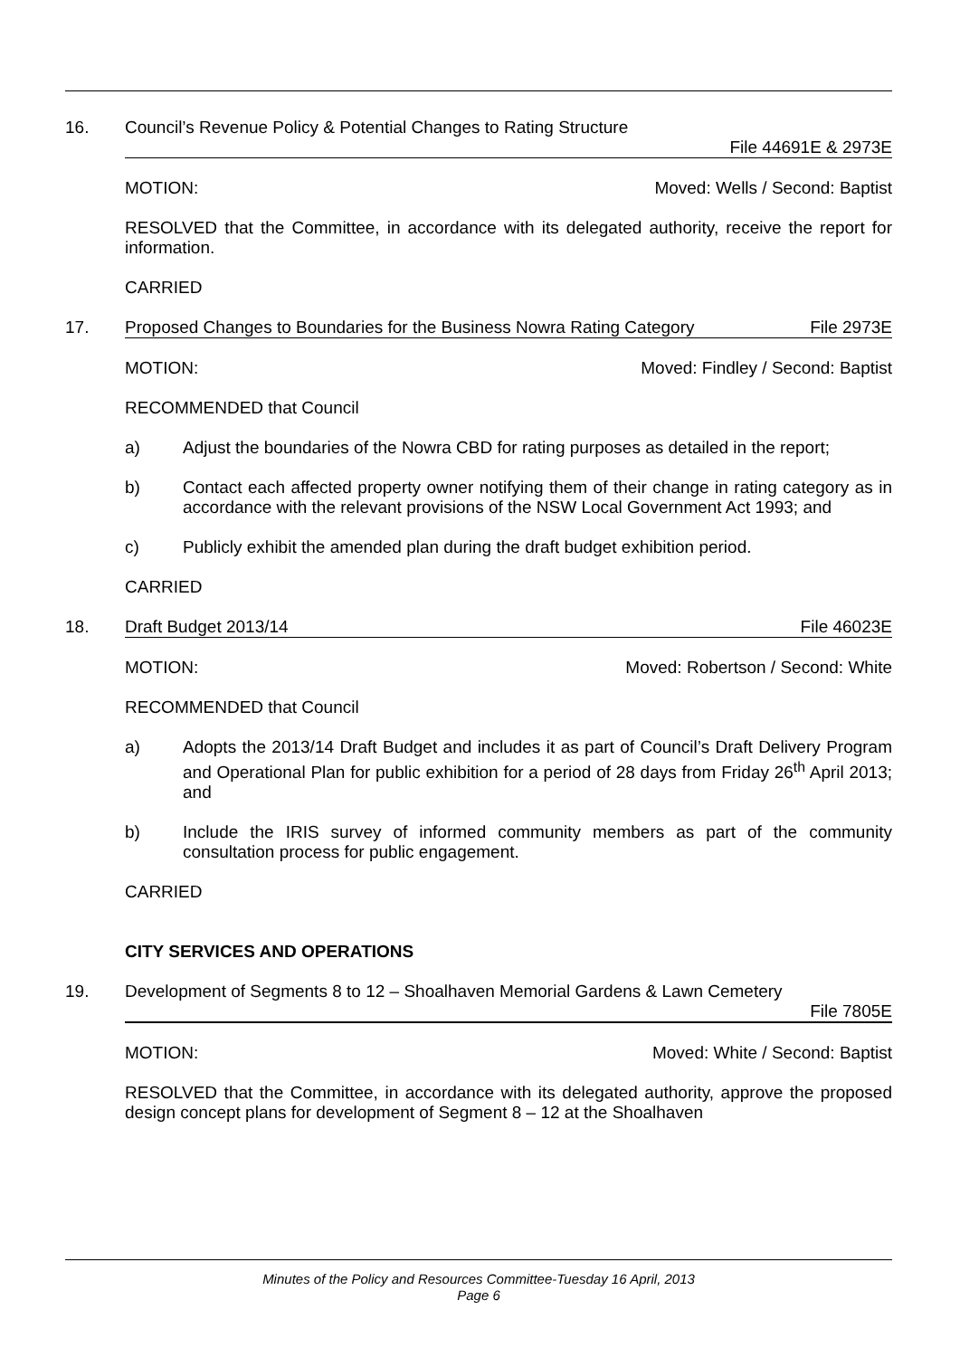16.
Council’s Revenue Policy & Potential Changes to Rating Structure
File 44691E & 2973E
MOTION: Moved: Wells / Second: Baptist
RESOLVED that the Committee, in accordance with its delegated authority, receive the report for information.
CARRIED
17.
Proposed Changes to Boundaries for the Business Nowra Rating Category File 2973E
MOTION: Moved: Findley / Second: Baptist
RECOMMENDED that Council
a) Adjust the boundaries of the Nowra CBD for rating purposes as detailed in the report;
b) Contact each affected property owner notifying them of their change in rating category as in accordance with the relevant provisions of the NSW Local Government Act 1993; and
c) Publicly exhibit the amended plan during the draft budget exhibition period.
CARRIED
18.
Draft Budget 2013/14 File 46023E
MOTION: Moved: Robertson / Second: White
RECOMMENDED that Council
a) Adopts the 2013/14 Draft Budget and includes it as part of Council’s Draft Delivery Program and Operational Plan for public exhibition for a period of 28 days from Friday 26<sup>th</sup> April 2013; and
b) Include the IRIS survey of informed community members as part of the community consultation process for public engagement.
CARRIED
CITY SERVICES AND OPERATIONS
19.
Development of Segments 8 to 12 – Shoalhaven Memorial Gardens & Lawn Cemetery
File 7805E
MOTION: Moved: White / Second: Baptist
RESOLVED that the Committee, in accordance with its delegated authority, approve the proposed design concept plans for development of Segment 8 – 12 at the Shoalhaven
Minutes of the Policy and Resources Committee-Tuesday 16 April, 2013
Page 6